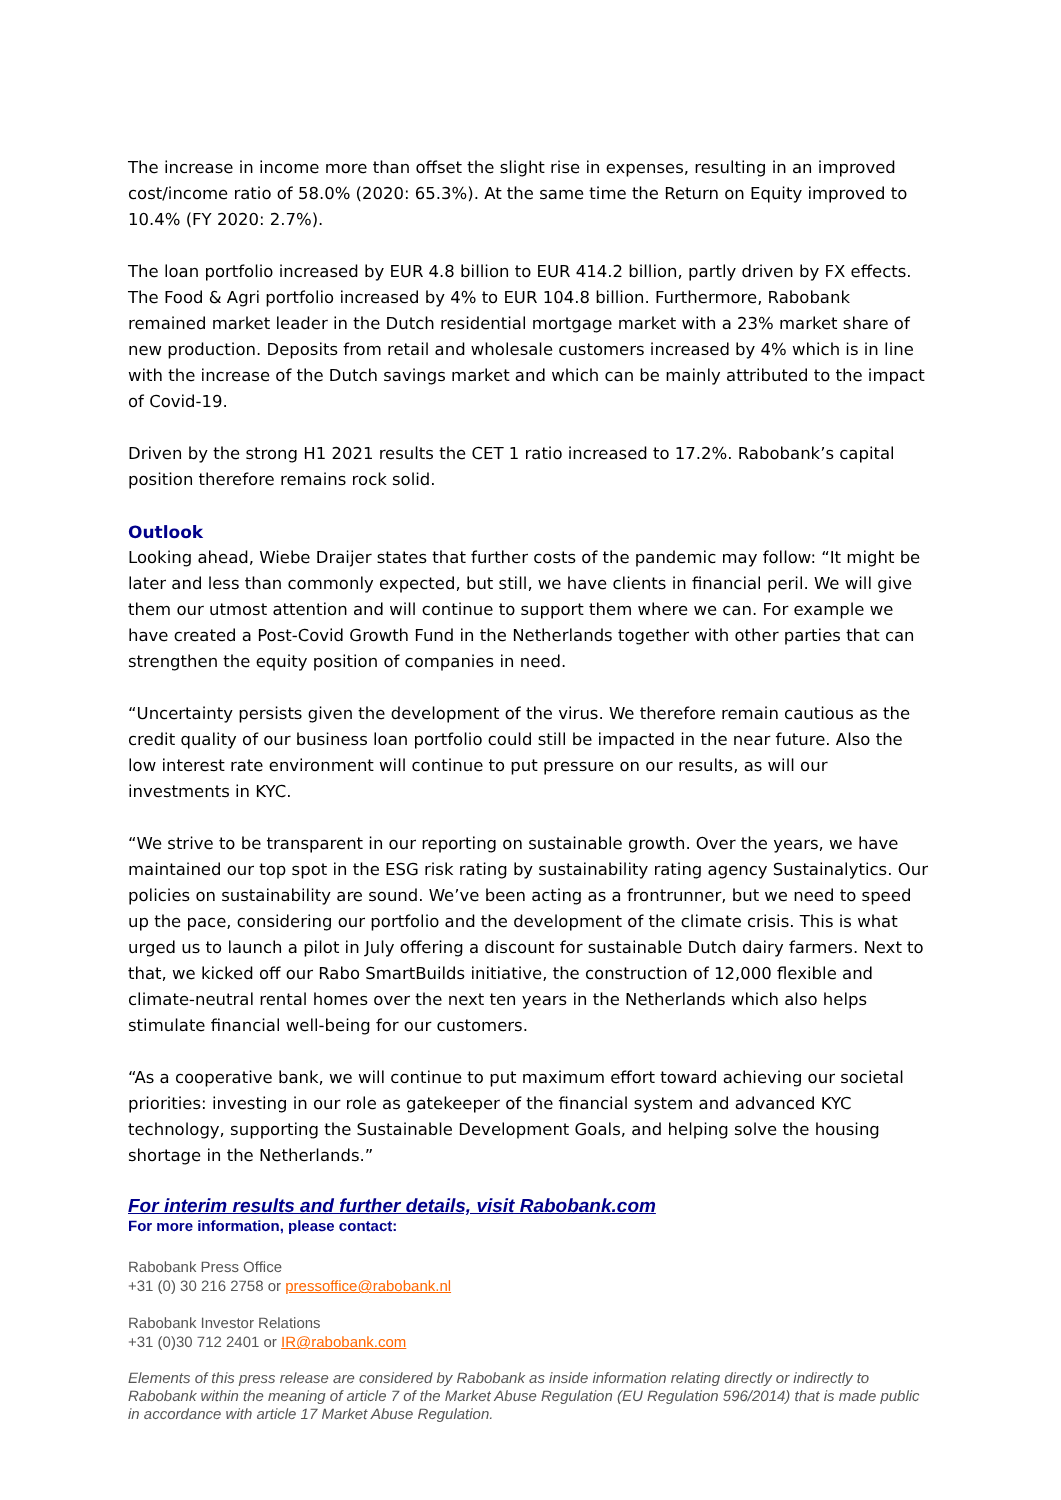The increase in income more than offset the slight rise in expenses, resulting in an improved cost/income ratio of 58.0% (2020: 65.3%). At the same time the Return on Equity improved to 10.4% (FY 2020: 2.7%).
The loan portfolio increased by EUR 4.8 billion to EUR 414.2 billion, partly driven by FX effects. The Food & Agri portfolio increased by 4% to EUR 104.8 billion. Furthermore, Rabobank remained market leader in the Dutch residential mortgage market with a 23% market share of new production. Deposits from retail and wholesale customers increased by 4% which is in line with the increase of the Dutch savings market and which can be mainly attributed to the impact of Covid-19.
Driven by the strong H1 2021 results the CET 1 ratio increased to 17.2%. Rabobank’s capital position therefore remains rock solid.
Outlook
Looking ahead, Wiebe Draijer states that further costs of the pandemic may follow: “It might be later and less than commonly expected, but still, we have clients in financial peril. We will give them our utmost attention and will continue to support them where we can. For example we have created a Post-Covid Growth Fund in the Netherlands together with other parties that can strengthen the equity position of companies in need.
“Uncertainty persists given the development of the virus. We therefore remain cautious as the credit quality of our business loan portfolio could still be impacted in the near future. Also the low interest rate environment will continue to put pressure on our results, as will our investments in KYC.
“We strive to be transparent in our reporting on sustainable growth. Over the years, we have maintained our top spot in the ESG risk rating by sustainability rating agency Sustainalytics. Our policies on sustainability are sound. We’ve been acting as a frontrunner, but we need to speed up the pace, considering our portfolio and the development of the climate crisis. This is what urged us to launch a pilot in July offering a discount for sustainable Dutch dairy farmers. Next to that, we kicked off our Rabo SmartBuilds initiative, the construction of 12,000 flexible and climate-neutral rental homes over the next ten years in the Netherlands which also helps stimulate financial well-being for our customers.
“As a cooperative bank, we will continue to put maximum effort toward achieving our societal priorities: investing in our role as gatekeeper of the financial system and advanced KYC technology, supporting the Sustainable Development Goals, and helping solve the housing shortage in the Netherlands.”
For interim results and further details, visit Rabobank.com
For more information, please contact:
Rabobank Press Office
+31 (0) 30 216 2758 or pressoffice@rabobank.nl
Rabobank Investor Relations
+31 (0)30 712 2401 or IR@rabobank.com
Elements of this press release are considered by Rabobank as inside information relating directly or indirectly to Rabobank within the meaning of article 7 of the Market Abuse Regulation (EU Regulation 596/2014) that is made public in accordance with article 17 Market Abuse Regulation.